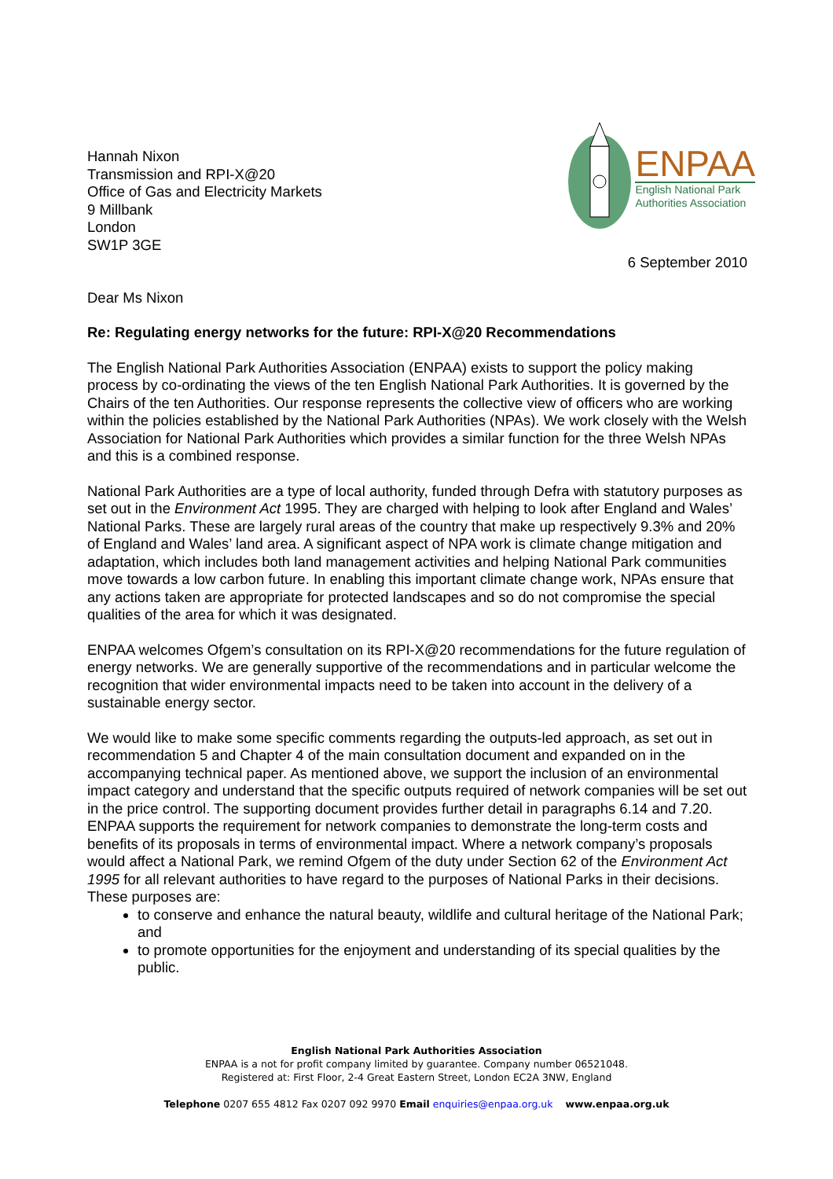Hannah Nixon
Transmission and RPI-X@20
Office of Gas and Electricity Markets
9 Millbank
London
SW1P 3GE
ENPAA
English National Park
Authorities Association
6 September 2010
Dear Ms Nixon
Re: Regulating energy networks for the future: RPI-X@20 Recommendations
The English National Park Authorities Association (ENPAA) exists to support the policy making process by co-ordinating the views of the ten English National Park Authorities. It is governed by the Chairs of the ten Authorities. Our response represents the collective view of officers who are working within the policies established by the National Park Authorities (NPAs). We work closely with the Welsh Association for National Park Authorities which provides a similar function for the three Welsh NPAs and this is a combined response.
National Park Authorities are a type of local authority, funded through Defra with statutory purposes as set out in the Environment Act 1995. They are charged with helping to look after England and Wales’ National Parks. These are largely rural areas of the country that make up respectively 9.3% and 20% of England and Wales’ land area. A significant aspect of NPA work is climate change mitigation and adaptation, which includes both land management activities and helping National Park communities move towards a low carbon future. In enabling this important climate change work, NPAs ensure that any actions taken are appropriate for protected landscapes and so do not compromise the special qualities of the area for which it was designated.
ENPAA welcomes Ofgem’s consultation on its RPI-X@20 recommendations for the future regulation of energy networks. We are generally supportive of the recommendations and in particular welcome the recognition that wider environmental impacts need to be taken into account in the delivery of a sustainable energy sector.
We would like to make some specific comments regarding the outputs-led approach, as set out in recommendation 5 and Chapter 4 of the main consultation document and expanded on in the accompanying technical paper. As mentioned above, we support the inclusion of an environmental impact category and understand that the specific outputs required of network companies will be set out in the price control. The supporting document provides further detail in paragraphs 6.14 and 7.20. ENPAA supports the requirement for network companies to demonstrate the long-term costs and benefits of its proposals in terms of environmental impact. Where a network company’s proposals would affect a National Park, we remind Ofgem of the duty under Section 62 of the Environment Act 1995 for all relevant authorities to have regard to the purposes of National Parks in their decisions. These purposes are:
to conserve and enhance the natural beauty, wildlife and cultural heritage of the National Park; and
to promote opportunities for the enjoyment and understanding of its special qualities by the public.
English National Park Authorities Association
ENPAA is a not for profit company limited by guarantee. Company number 06521048.
Registered at: First Floor, 2-4 Great Eastern Street, London EC2A 3NW, England
Telephone 0207 655 4812 Fax 0207 092 9970 Email enquiries@enpaa.org.uk www.enpaa.org.uk